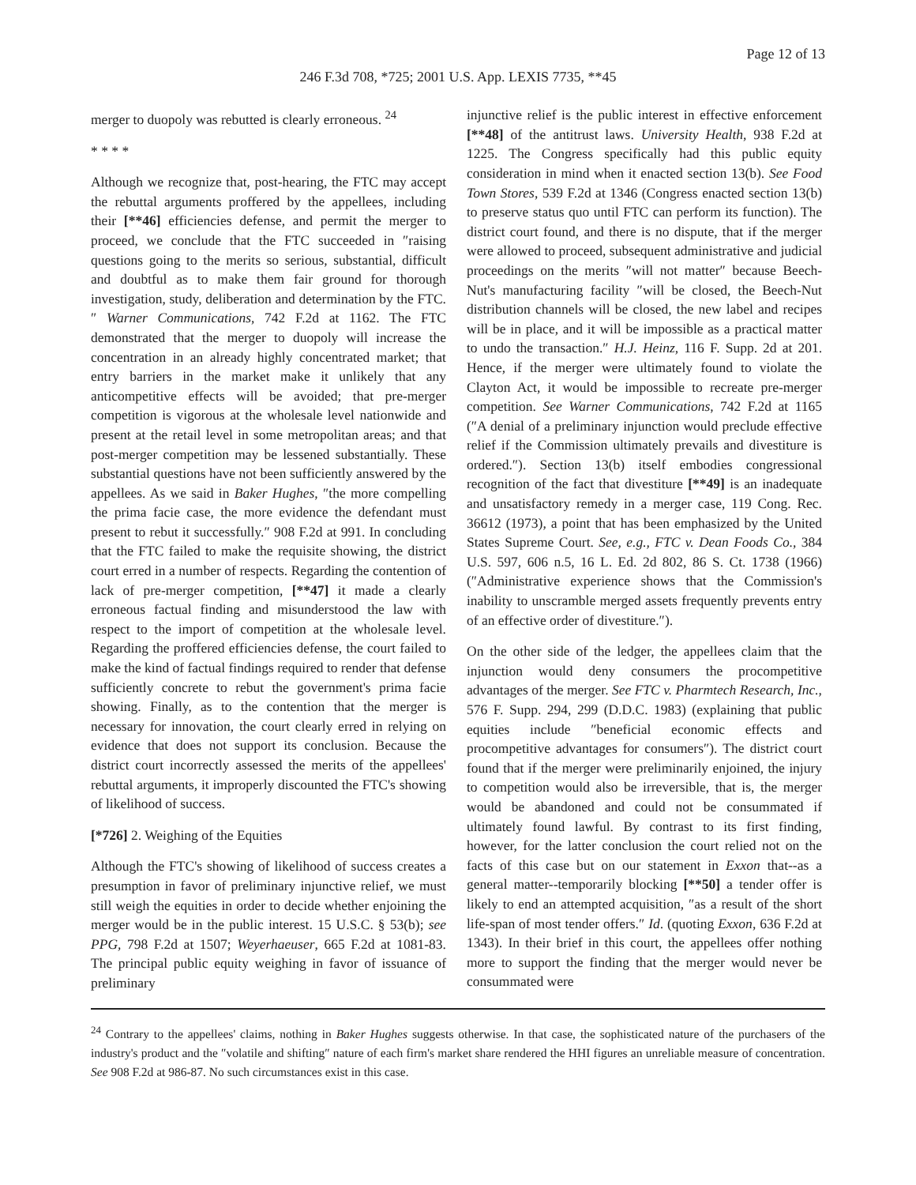Page 12 of 13
246 F.3d 708, *725; 2001 U.S. App. LEXIS 7735, **45
merger to duopoly was rebutted is clearly erroneous. <sup>24</sup>
* * * *
Although we recognize that, post-hearing, the FTC may accept the rebuttal arguments proffered by the appellees, including their [**46] efficiencies defense, and permit the merger to proceed, we conclude that the FTC succeeded in ″raising questions going to the merits so serious, substantial, difficult and doubtful as to make them fair ground for thorough investigation, study, deliberation and determination by the FTC.″ Warner Communications, 742 F.2d at 1162. The FTC demonstrated that the merger to duopoly will increase the concentration in an already highly concentrated market; that entry barriers in the market make it unlikely that any anticompetitive effects will be avoided; that pre-merger competition is vigorous at the wholesale level nationwide and present at the retail level in some metropolitan areas; and that post-merger competition may be lessened substantially. These substantial questions have not been sufficiently answered by the appellees. As we said in Baker Hughes, ″the more compelling the prima facie case, the more evidence the defendant must present to rebut it successfully.″ 908 F.2d at 991. In concluding that the FTC failed to make the requisite showing, the district court erred in a number of respects. Regarding the contention of lack of pre-merger competition, [**47] it made a clearly erroneous factual finding and misunderstood the law with respect to the import of competition at the wholesale level. Regarding the proffered efficiencies defense, the court failed to make the kind of factual findings required to render that defense sufficiently concrete to rebut the government's prima facie showing. Finally, as to the contention that the merger is necessary for innovation, the court clearly erred in relying on evidence that does not support its conclusion. Because the district court incorrectly assessed the merits of the appellees' rebuttal arguments, it improperly discounted the FTC's showing of likelihood of success.
[*726] 2. Weighing of the Equities
Although the FTC's showing of likelihood of success creates a presumption in favor of preliminary injunctive relief, we must still weigh the equities in order to decide whether enjoining the merger would be in the public interest. 15 U.S.C. § 53(b); see PPG, 798 F.2d at 1507; Weyerhaeuser, 665 F.2d at 1081-83. The principal public equity weighing in favor of issuance of preliminary
injunctive relief is the public interest in effective enforcement [**48] of the antitrust laws. University Health, 938 F.2d at 1225. The Congress specifically had this public equity consideration in mind when it enacted section 13(b). See Food Town Stores, 539 F.2d at 1346 (Congress enacted section 13(b) to preserve status quo until FTC can perform its function). The district court found, and there is no dispute, that if the merger were allowed to proceed, subsequent administrative and judicial proceedings on the merits ″will not matter″ because Beech-Nut's manufacturing facility ″will be closed, the Beech-Nut distribution channels will be closed, the new label and recipes will be in place, and it will be impossible as a practical matter to undo the transaction.″ H.J. Heinz, 116 F. Supp. 2d at 201. Hence, if the merger were ultimately found to violate the Clayton Act, it would be impossible to recreate pre-merger competition. See Warner Communications, 742 F.2d at 1165 (″A denial of a preliminary injunction would preclude effective relief if the Commission ultimately prevails and divestiture is ordered.″). Section 13(b) itself embodies congressional recognition of the fact that divestiture [**49] is an inadequate and unsatisfactory remedy in a merger case, 119 Cong. Rec. 36612 (1973), a point that has been emphasized by the United States Supreme Court. See, e.g., FTC v. Dean Foods Co., 384 U.S. 597, 606 n.5, 16 L. Ed. 2d 802, 86 S. Ct. 1738 (1966) (″Administrative experience shows that the Commission's inability to unscramble merged assets frequently prevents entry of an effective order of divestiture.″).
On the other side of the ledger, the appellees claim that the injunction would deny consumers the procompetitive advantages of the merger. See FTC v. Pharmtech Research, Inc., 576 F. Supp. 294, 299 (D.D.C. 1983) (explaining that public equities include ″beneficial economic effects and procompetitive advantages for consumers″). The district court found that if the merger were preliminarily enjoined, the injury to competition would also be irreversible, that is, the merger would be abandoned and could not be consummated if ultimately found lawful. By contrast to its first finding, however, for the latter conclusion the court relied not on the facts of this case but on our statement in Exxon that--as a general matter--temporarily blocking [**50] a tender offer is likely to end an attempted acquisition, ″as a result of the short life-span of most tender offers.″ Id. (quoting Exxon, 636 F.2d at 1343). In their brief in this court, the appellees offer nothing more to support the finding that the merger would never be consummated were
<sup>24</sup> Contrary to the appellees' claims, nothing in Baker Hughes suggests otherwise. In that case, the sophisticated nature of the purchasers of the industry's product and the ″volatile and shifting″ nature of each firm's market share rendered the HHI figures an unreliable measure of concentration. See 908 F.2d at 986-87. No such circumstances exist in this case.